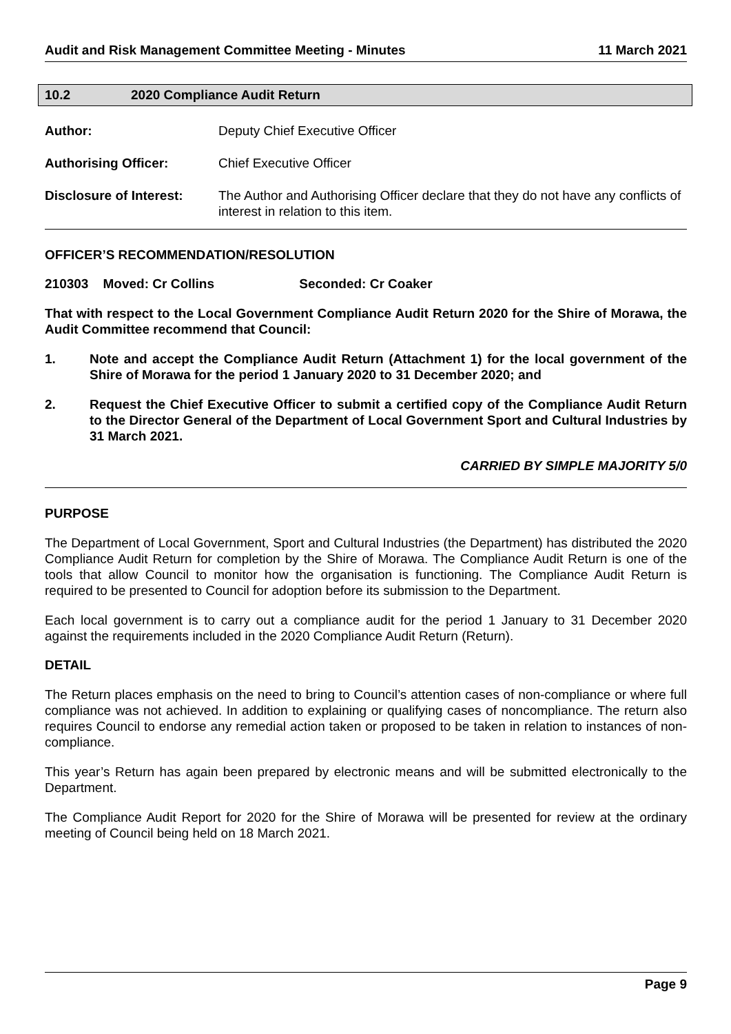Audit and Risk Management Committee Meeting - Minutes 11 March 2021
10.2 2020 Compliance Audit Return
Author: Deputy Chief Executive Officer
Authorising Officer: Chief Executive Officer
Disclosure of Interest: The Author and Authorising Officer declare that they do not have any conflicts of interest in relation to this item.
OFFICER’S RECOMMENDATION/RESOLUTION
210303 Moved: Cr Collins Seconded: Cr Coaker
That with respect to the Local Government Compliance Audit Return 2020 for the Shire of Morawa, the Audit Committee recommend that Council:
1. Note and accept the Compliance Audit Return (Attachment 1) for the local government of the Shire of Morawa for the period 1 January 2020 to 31 December 2020; and
2. Request the Chief Executive Officer to submit a certified copy of the Compliance Audit Return to the Director General of the Department of Local Government Sport and Cultural Industries by 31 March 2021.
CARRIED BY SIMPLE MAJORITY 5/0
PURPOSE
The Department of Local Government, Sport and Cultural Industries (the Department) has distributed the 2020 Compliance Audit Return for completion by the Shire of Morawa. The Compliance Audit Return is one of the tools that allow Council to monitor how the organisation is functioning. The Compliance Audit Return is required to be presented to Council for adoption before its submission to the Department.
Each local government is to carry out a compliance audit for the period 1 January to 31 December 2020 against the requirements included in the 2020 Compliance Audit Return (Return).
DETAIL
The Return places emphasis on the need to bring to Council’s attention cases of non-compliance or where full compliance was not achieved. In addition to explaining or qualifying cases of noncompliance. The return also requires Council to endorse any remedial action taken or proposed to be taken in relation to instances of non-compliance.
This year’s Return has again been prepared by electronic means and will be submitted electronically to the Department.
The Compliance Audit Report for 2020 for the Shire of Morawa will be presented for review at the ordinary meeting of Council being held on 18 March 2021.
Page 9